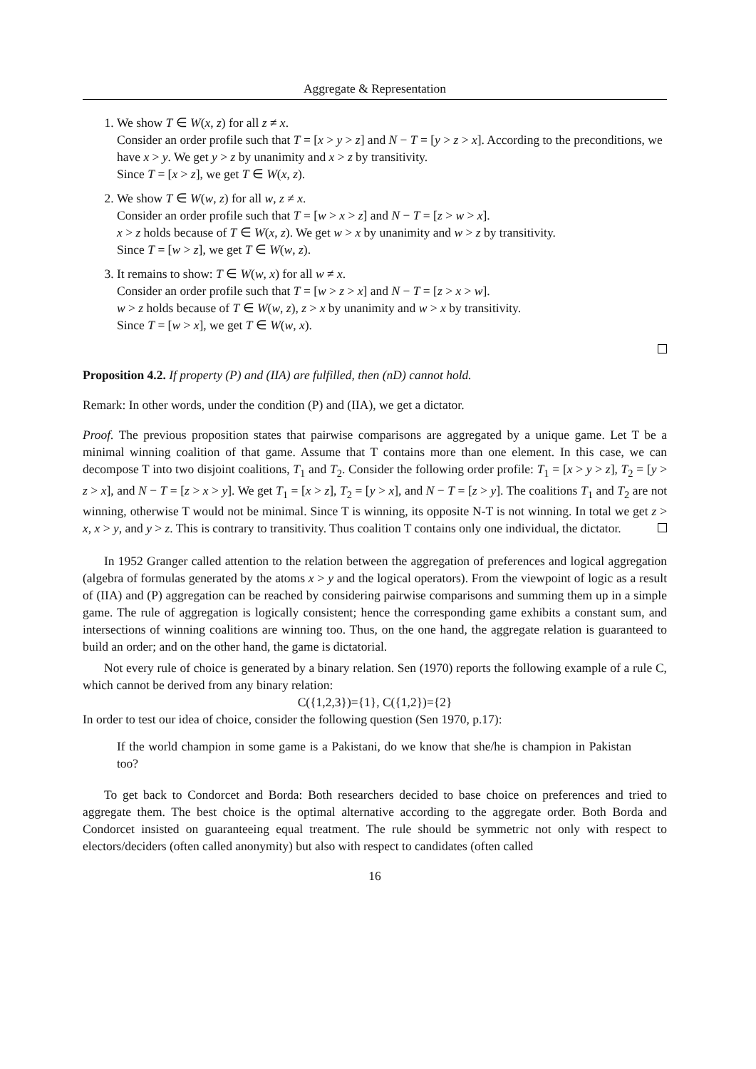Aggregate & Representation
1. We show T ∈ W(x, z) for all z ≠ x.
Consider an order profile such that T = [x > y > z] and N − T = [y > z > x]. According to the preconditions, we have x > y. We get y > z by unanimity and x > z by transitivity.
Since T = [x > z], we get T ∈ W(x, z).
2. We show T ∈ W(w, z) for all w, z ≠ x.
Consider an order profile such that T = [w > x > z] and N − T = [z > w > x].
x > z holds because of T ∈ W(x, z). We get w > x by unanimity and w > z by transitivity.
Since T = [w > z], we get T ∈ W(w, z).
3. It remains to show: T ∈ W(w, x) for all w ≠ x.
Consider an order profile such that T = [w > z > x] and N − T = [z > x > w].
w > z holds because of T ∈ W(w, z), z > x by unanimity and w > x by transitivity.
Since T = [w > x], we get T ∈ W(w, x).
Proposition 4.2. If property (P) and (IIA) are fulfilled, then (nD) cannot hold.
Remark: In other words, under the condition (P) and (IIA), we get a dictator.
Proof. The previous proposition states that pairwise comparisons are aggregated by a unique game. Let T be a minimal winning coalition of that game. Assume that T contains more than one element. In this case, we can decompose T into two disjoint coalitions, T<sub>1</sub> and T<sub>2</sub>. Consider the following order profile: T<sub>1</sub> = [x > y > z], T<sub>2</sub> = [y > z > x], and N − T = [z > x > y]. We get T<sub>1</sub> = [x > z], T<sub>2</sub> = [y > x], and N − T = [z > y]. The coalitions T<sub>1</sub> and T<sub>2</sub> are not winning, otherwise T would not be minimal. Since T is winning, its opposite N-T is not winning. In total we get z > x, x > y, and y > z. This is contrary to transitivity. Thus coalition T contains only one individual, the dictator.
In 1952 Granger called attention to the relation between the aggregation of preferences and logical aggregation (algebra of formulas generated by the atoms x > y and the logical operators). From the viewpoint of logic as a result of (IIA) and (P) aggregation can be reached by considering pairwise comparisons and summing them up in a simple game. The rule of aggregation is logically consistent; hence the corresponding game exhibits a constant sum, and intersections of winning coalitions are winning too. Thus, on the one hand, the aggregate relation is guaranteed to build an order; and on the other hand, the game is dictatorial.
Not every rule of choice is generated by a binary relation. Sen (1970) reports the following example of a rule C, which cannot be derived from any binary relation:
C({1,2,3})={1}, C({1,2})={2}
In order to test our idea of choice, consider the following question (Sen 1970, p.17):
If the world champion in some game is a Pakistani, do we know that she/he is champion in Pakistan too?
To get back to Condorcet and Borda: Both researchers decided to base choice on preferences and tried to aggregate them. The best choice is the optimal alternative according to the aggregate order. Both Borda and Condorcet insisted on guaranteeing equal treatment. The rule should be symmetric not only with respect to electors/deciders (often called anonymity) but also with respect to candidates (often called
16